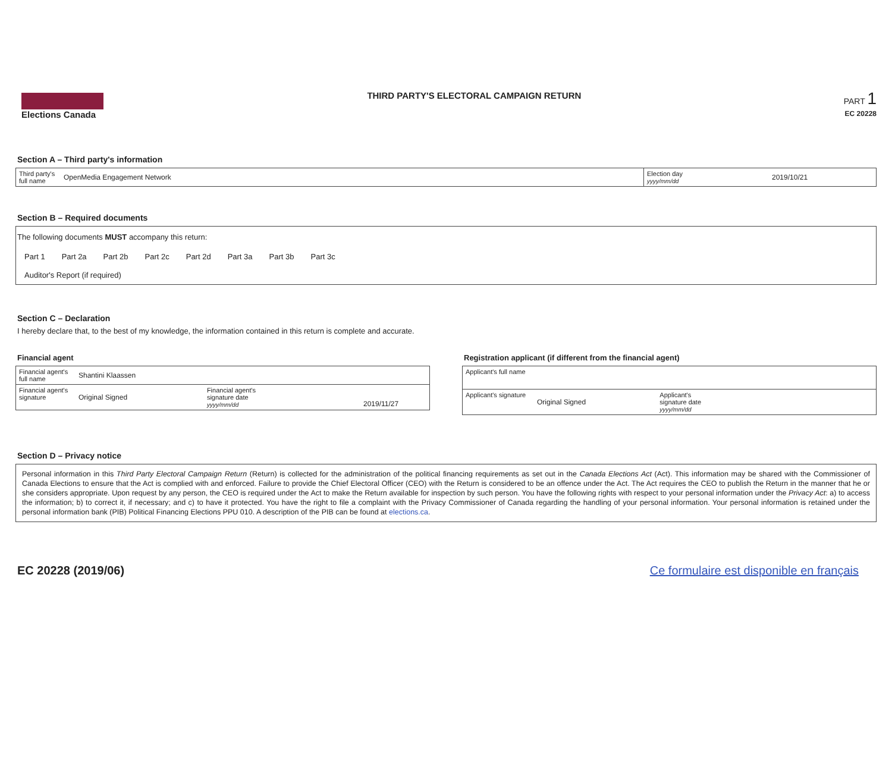Elections Canada THIRD PARTY'S ELECTORAL CAMPAIGN RETURN
PART 1
EC 20228
Section A – Third party's information
| Third party's full name | OpenMedia Engagement Network | Election day yyyy/mm/dd | 2019/10/21 |
Section B – Required documents
The following documents MUST accompany this return:
| Part 1 | Part 2a | Part 2b | Part 2c | Part 2d | Part 3a | Part 3b | Part 3c |
| Auditor's Report (if required) | | | | | | | |
Section C – Declaration
I hereby declare that, to the best of my knowledge, the information contained in this return is complete and accurate.
Financial agent
| Financial agent's full name | Shantini Klaassen | | |
| Financial agent's signature | Original Signed | Financial agent's signature date yyyy/mm/dd | 2019/11/27 |
Registration applicant (if different from the financial agent)
| Applicant's full name | | | |
| Applicant's signature | Original Signed | Applicant's signature date yyyy/mm/dd | |
Section D – Privacy notice
Personal information in this Third Party Electoral Campaign Return (Return) is collected for the administration of the political financing requirements as set out in the Canada Elections Act (Act). This information may be shared with the Commissioner of Canada Elections to ensure that the Act is complied with and enforced. Failure to provide the Chief Electoral Officer (CEO) with the Return is considered to be an offence under the Act. The Act requires the CEO to publish the Return in the manner that he or she considers appropriate. Upon request by any person, the CEO is required under the Act to make the Return available for inspection by such person. You have the following rights with respect to your personal information under the Privacy Act: a) to access the information; b) to correct it, if necessary; and c) to have it protected. You have the right to file a complaint with the Privacy Commissioner of Canada regarding the handling of your personal information. Your personal information is retained under the personal information bank (PIB) Political Financing Elections PPU 010. A description of the PIB can be found at elections.ca.
EC 20228 (2019/06) Ce formulaire est disponible en français